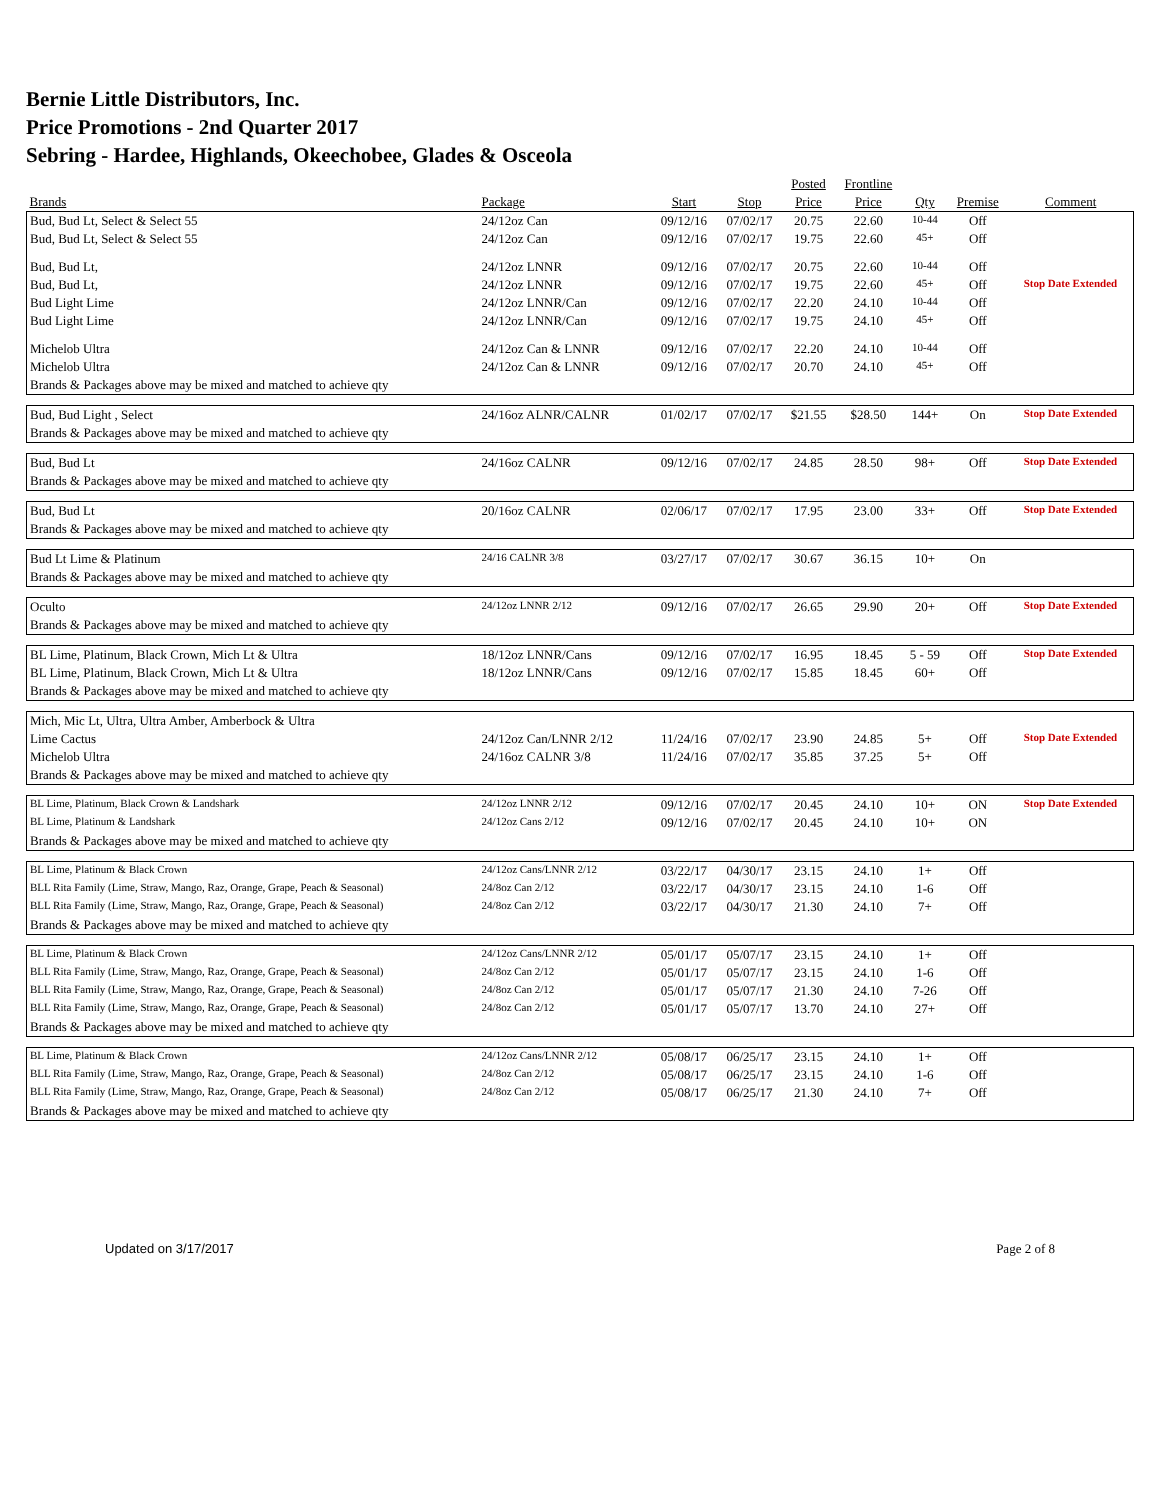Bernie Little Distributors, Inc.
Price Promotions - 2nd Quarter 2017
Sebring - Hardee, Highlands, Okeechobee, Glades & Osceola
| | | | | Posted | Frontline | | | |
| --- | --- | --- | --- | --- | --- | --- | --- | --- |
| Brands | Package | Start | Stop | Price | Price | Qty | Premise | Comment |
| Bud, Bud Lt, Select & Select 55 | 24/12oz Can | 09/12/16 | 07/02/17 | 20.75 | 22.60 | 10-44 | Off | |
| Bud, Bud Lt, Select & Select 55 | 24/12oz Can | 09/12/16 | 07/02/17 | 19.75 | 22.60 | 45+ | Off | |
| Bud, Bud Lt, | 24/12oz LNNR | 09/12/16 | 07/02/17 | 20.75 | 22.60 | 10-44 | Off | |
| Bud, Bud Lt, | 24/12oz LNNR | 09/12/16 | 07/02/17 | 19.75 | 22.60 | 45+ | Off | Stop Date Extended |
| Bud Light Lime | 24/12oz LNNR/Can | 09/12/16 | 07/02/17 | 22.20 | 24.10 | 10-44 | Off | |
| Bud Light Lime | 24/12oz LNNR/Can | 09/12/16 | 07/02/17 | 19.75 | 24.10 | 45+ | Off | |
| Michelob Ultra | 24/12oz Can & LNNR | 09/12/16 | 07/02/17 | 22.20 | 24.10 | 10-44 | Off | |
| Michelob Ultra | 24/12oz Can & LNNR | 09/12/16 | 07/02/17 | 20.70 | 24.10 | 45+ | Off | |
| Brands & Packages above may be mixed and matched to achieve qty | | | | | | | | |
| Bud, Bud Light , Select | 24/16oz ALNR/CALNR | 01/02/17 | 07/02/17 | $21.55 | $28.50 | 144+ | On | Stop Date Extended |
| Brands & Packages above may be mixed and matched to achieve qty | | | | | | | | |
| Bud, Bud Lt | 24/16oz CALNR | 09/12/16 | 07/02/17 | 24.85 | 28.50 | 98+ | Off | Stop Date Extended |
| Brands & Packages above may be mixed and matched to achieve qty | | | | | | | | |
| Bud, Bud Lt | 20/16oz CALNR | 02/06/17 | 07/02/17 | 17.95 | 23.00 | 33+ | Off | Stop Date Extended |
| Brands & Packages above may be mixed and matched to achieve qty | | | | | | | | |
| Bud Lt Lime & Platinum | 24/16 CALNR 3/8 | 03/27/17 | 07/02/17 | 30.67 | 36.15 | 10+ | On | |
| Brands & Packages above may be mixed and matched to achieve qty | | | | | | | | |
| Oculto | 24/12oz LNNR 2/12 | 09/12/16 | 07/02/17 | 26.65 | 29.90 | 20+ | Off | Stop Date Extended |
| Brands & Packages above may be mixed and matched to achieve qty | | | | | | | | |
| BL Lime, Platinum, Black Crown, Mich Lt & Ultra | 18/12oz LNNR/Cans | 09/12/16 | 07/02/17 | 16.95 | 18.45 | 5 - 59 | Off | Stop Date Extended |
| BL Lime, Platinum, Black Crown, Mich Lt & Ultra | 18/12oz LNNR/Cans | 09/12/16 | 07/02/17 | 15.85 | 18.45 | 60+ | Off | |
| Brands & Packages above may be mixed and matched to achieve qty | | | | | | | | |
| Mich, Mic Lt, Ultra, Ultra Amber, Amberbock & Ultra | | | | | | | | |
| Lime Cactus | 24/12oz Can/LNNR 2/12 | 11/24/16 | 07/02/17 | 23.90 | 24.85 | 5+ | Off | Stop Date Extended |
| Michelob Ultra | 24/16oz CALNR 3/8 | 11/24/16 | 07/02/17 | 35.85 | 37.25 | 5+ | Off | |
| Brands & Packages above may be mixed and matched to achieve qty | | | | | | | | |
| BL Lime, Platinum, Black Crown & Landshark | 24/12oz LNNR 2/12 | 09/12/16 | 07/02/17 | 20.45 | 24.10 | 10+ | ON | Stop Date Extended |
| BL Lime, Platinum & Landshark | 24/12oz Cans 2/12 | 09/12/16 | 07/02/17 | 20.45 | 24.10 | 10+ | ON | |
| Brands & Packages above may be mixed and matched to achieve qty | | | | | | | | |
| BL Lime, Platinum & Black Crown | 24/12oz Cans/LNNR 2/12 | 03/22/17 | 04/30/17 | 23.15 | 24.10 | 1+ | Off | |
| BLL Rita Family (Lime, Straw, Mango, Raz, Orange, Grape, Peach & Seasonal) | 24/8oz Can 2/12 | 03/22/17 | 04/30/17 | 23.15 | 24.10 | 1-6 | Off | |
| BLL Rita Family (Lime, Straw, Mango, Raz, Orange, Grape, Peach & Seasonal) | 24/8oz Can 2/12 | 03/22/17 | 04/30/17 | 21.30 | 24.10 | 7+ | Off | |
| Brands & Packages above may be mixed and matched to achieve qty | | | | | | | | |
| BL Lime, Platinum & Black Crown | 24/12oz Cans/LNNR 2/12 | 05/01/17 | 05/07/17 | 23.15 | 24.10 | 1+ | Off | |
| BLL Rita Family (Lime, Straw, Mango, Raz, Orange, Grape, Peach & Seasonal) | 24/8oz Can 2/12 | 05/01/17 | 05/07/17 | 23.15 | 24.10 | 1-6 | Off | |
| BLL Rita Family (Lime, Straw, Mango, Raz, Orange, Grape, Peach & Seasonal) | 24/8oz Can 2/12 | 05/01/17 | 05/07/17 | 21.30 | 24.10 | 7-26 | Off | |
| BLL Rita Family (Lime, Straw, Mango, Raz, Orange, Grape, Peach & Seasonal) | 24/8oz Can 2/12 | 05/01/17 | 05/07/17 | 13.70 | 24.10 | 27+ | Off | |
| Brands & Packages above may be mixed and matched to achieve qty | | | | | | | | |
| BL Lime, Platinum & Black Crown | 24/12oz Cans/LNNR 2/12 | 05/08/17 | 06/25/17 | 23.15 | 24.10 | 1+ | Off | |
| BLL Rita Family (Lime, Straw, Mango, Raz, Orange, Grape, Peach & Seasonal) | 24/8oz Can 2/12 | 05/08/17 | 06/25/17 | 23.15 | 24.10 | 1-6 | Off | |
| BLL Rita Family (Lime, Straw, Mango, Raz, Orange, Grape, Peach & Seasonal) | 24/8oz Can 2/12 | 05/08/17 | 06/25/17 | 21.30 | 24.10 | 7+ | Off | |
| Brands & Packages above may be mixed and matched to achieve qty | | | | | | | | |
Updated on 3/17/2017 Page 2 of 8